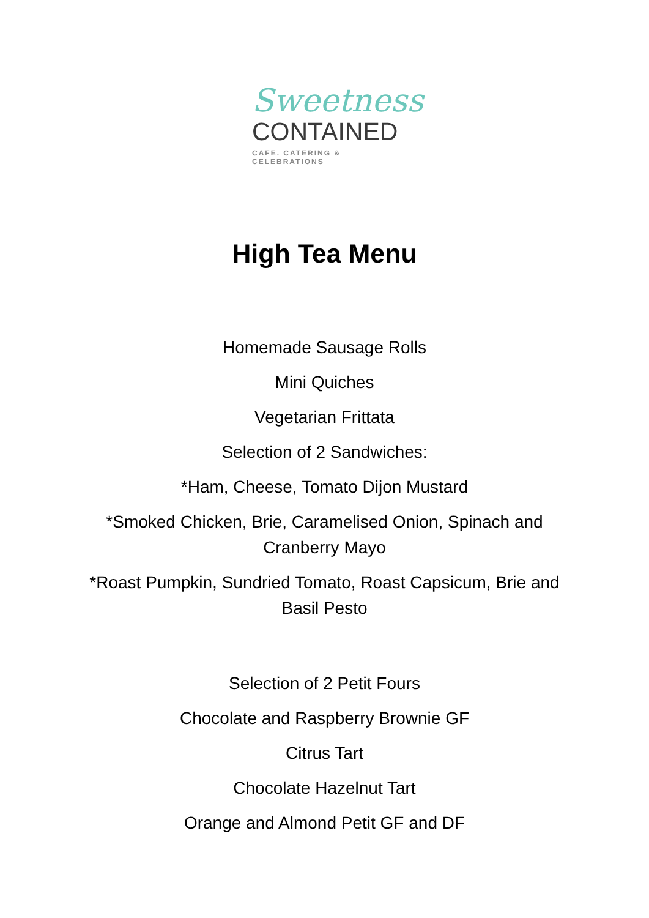Sweetness
CONTAINED
CAFE. CATERING & CELEBRATIONS
High Tea Menu
Homemade Sausage Rolls
Mini Quiches
Vegetarian Frittata
Selection of 2 Sandwiches:
*Ham, Cheese, Tomato Dijon Mustard
*Smoked Chicken, Brie, Caramelised Onion, Spinach and Cranberry Mayo
*Roast Pumpkin, Sundried Tomato, Roast Capsicum, Brie and Basil Pesto
Selection of 2 Petit Fours
Chocolate and Raspberry Brownie GF
Citrus Tart
Chocolate Hazelnut Tart
Orange and Almond Petit GF and DF